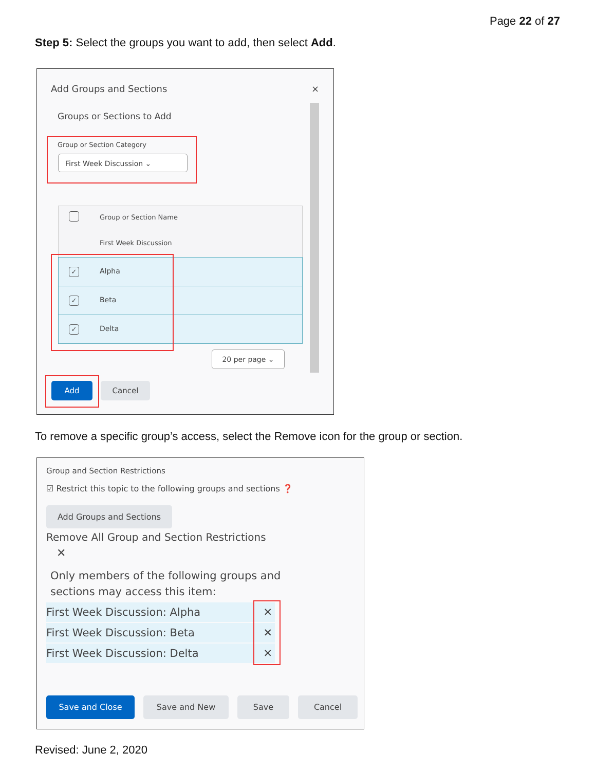Page 22 of 27
Step 5: Select the groups you want to add, then select Add.
Add Groups and Sections ×
Groups or Sections to Add
Group or Section Category
First Week Discussion ⌄
Group or Section Name
First Week Discussion
✓ Alpha
✓ Beta
✓ Delta
20 per page ⌄
Add Cancel
To remove a specific group’s access, select the Remove icon for the group or section.
Group and Section Restrictions
☑ Restrict this topic to the following groups and sections ❓
Add Groups and Sections
Remove All Group and Section Restrictions
✕
Only members of the following groups and
sections may access this item:
First Week Discussion: Alpha ✕
First Week Discussion: Beta ✕
First Week Discussion: Delta ✕
Save and Close Save and New Save Cancel
Revised: June 2, 2020